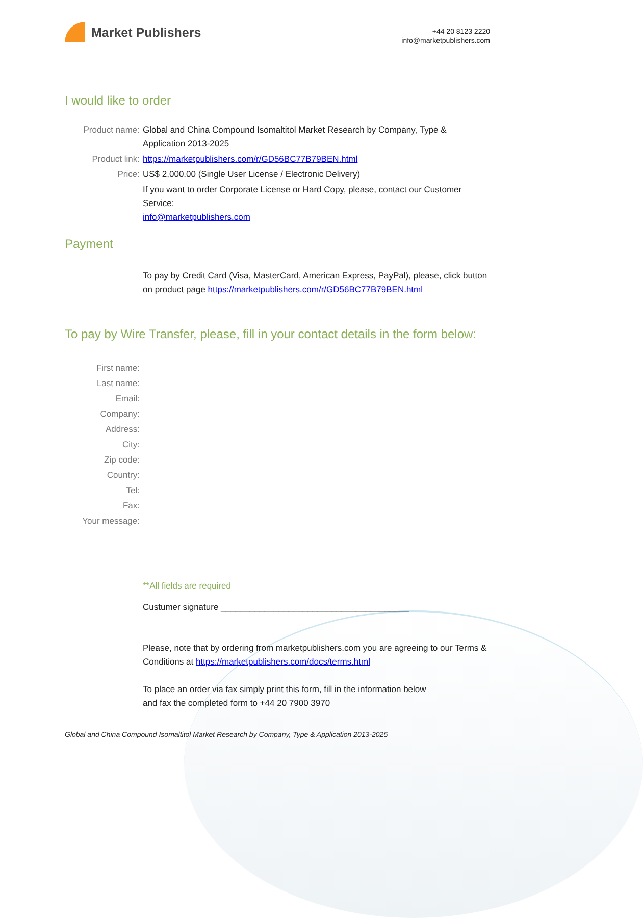Market Publishers
+44 20 8123 2220
info@marketpublishers.com
I would like to order
Product name: Global and China Compound Isomaltitol Market Research by Company, Type & Application 2013-2025
Product link: https://marketpublishers.com/r/GD56BC77B79BEN.html
Price: US$ 2,000.00 (Single User License / Electronic Delivery)
If you want to order Corporate License or Hard Copy, please, contact our Customer Service:
info@marketpublishers.com
Payment
To pay by Credit Card (Visa, MasterCard, American Express, PayPal), please, click button on product page https://marketpublishers.com/r/GD56BC77B79BEN.html
To pay by Wire Transfer, please, fill in your contact details in the form below:
First name:
Last name:
Email:
Company:
Address:
City:
Zip code:
Country:
Tel:
Fax:
Your message:
**All fields are required
Custumer signature _______________________________________
Please, note that by ordering from marketpublishers.com you are agreeing to our Terms & Conditions at https://marketpublishers.com/docs/terms.html
To place an order via fax simply print this form, fill in the information below
and fax the completed form to +44 20 7900 3970
Global and China Compound Isomaltitol Market Research by Company, Type & Application 2013-2025